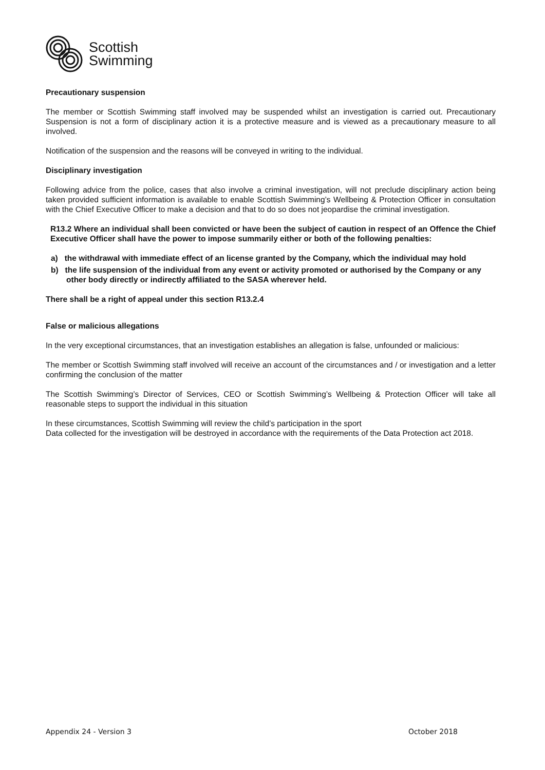Scottish
Swimming
Precautionary suspension
The member or Scottish Swimming staff involved may be suspended whilst an investigation is carried out. Precautionary Suspension is not a form of disciplinary action it is a protective measure and is viewed as a precautionary measure to all involved.
Notification of the suspension and the reasons will be conveyed in writing to the individual.
Disciplinary investigation
Following advice from the police, cases that also involve a criminal investigation, will not preclude disciplinary action being taken provided sufficient information is available to enable Scottish Swimming’s Wellbeing & Protection Officer in consultation with the Chief Executive Officer to make a decision and that to do so does not jeopardise the criminal investigation.
R13.2 Where an individual shall been convicted or have been the subject of caution in respect of an Offence the Chief Executive Officer shall have the power to impose summarily either or both of the following penalties:
a) the withdrawal with immediate effect of an license granted by the Company, which the individual may hold
b) the life suspension of the individual from any event or activity promoted or authorised by the Company or any other body directly or indirectly affiliated to the SASA wherever held.
There shall be a right of appeal under this section R13.2.4
False or malicious allegations
In the very exceptional circumstances, that an investigation establishes an allegation is false, unfounded or malicious:
The member or Scottish Swimming staff involved will receive an account of the circumstances and / or investigation and a letter confirming the conclusion of the matter
The Scottish Swimming’s Director of Services, CEO or Scottish Swimming’s Wellbeing & Protection Officer will take all reasonable steps to support the individual in this situation
In these circumstances, Scottish Swimming will review the child’s participation in the sport
Data collected for the investigation will be destroyed in accordance with the requirements of the Data Protection act 2018.
Appendix 24 - Version 3 October 2018